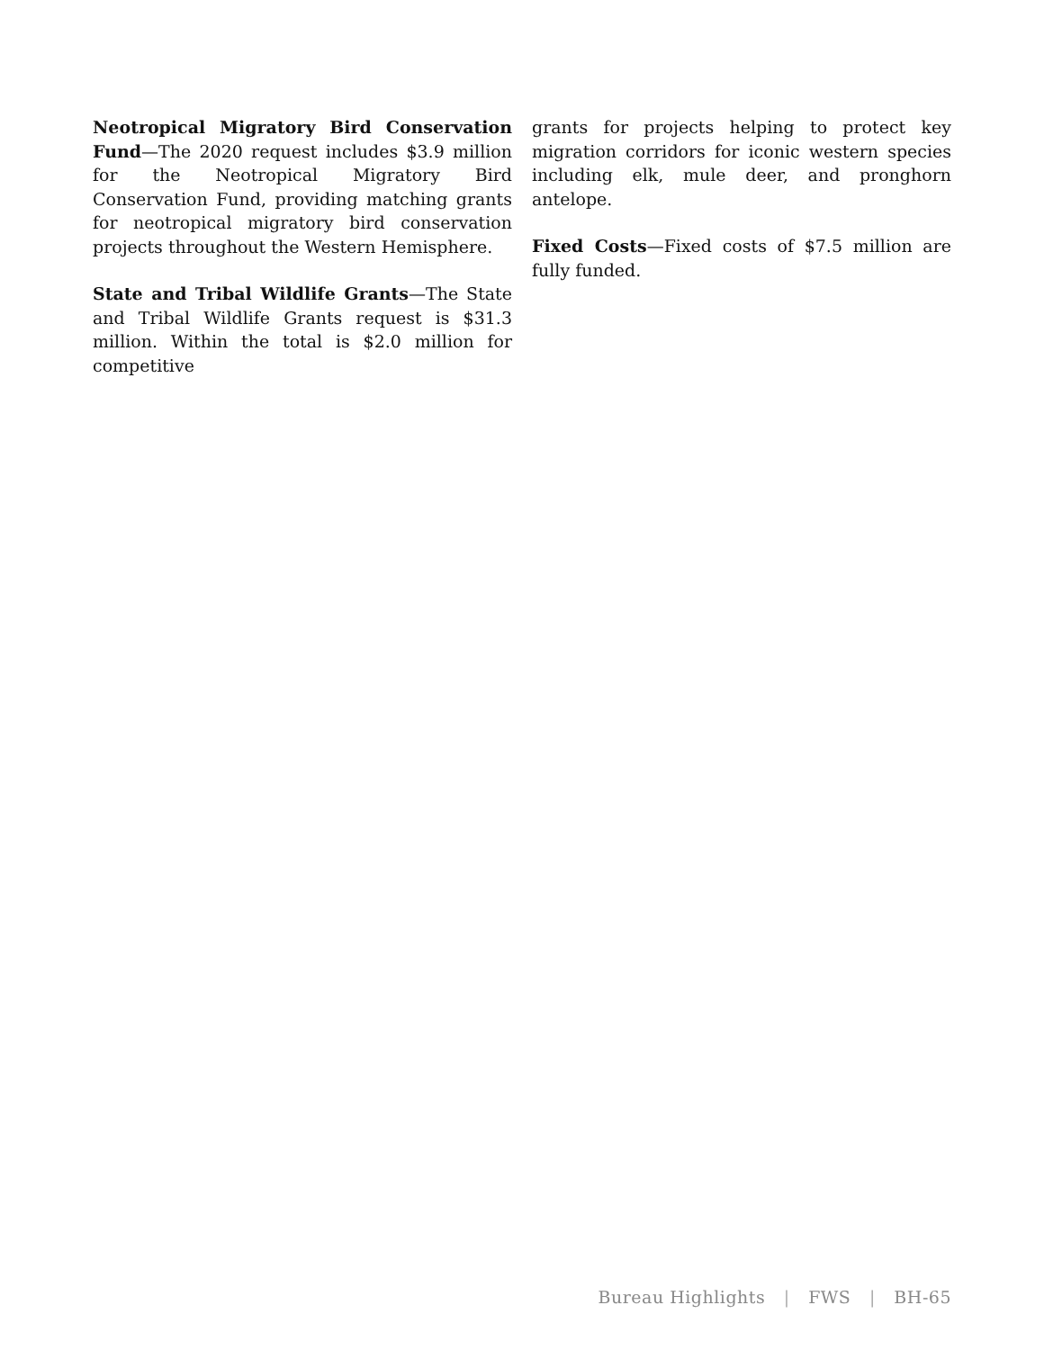Neotropical Migratory Bird Conservation Fund—The 2020 request includes $3.9 million for the Neotropical Migratory Bird Conservation Fund, providing matching grants for neotropical migratory bird conservation projects throughout the Western Hemisphere.
State and Tribal Wildlife Grants—The State and Tribal Wildlife Grants request is $31.3 million. Within the total is $2.0 million for competitive
grants for projects helping to protect key migration corridors for iconic western species including elk, mule deer, and pronghorn antelope.
Fixed Costs—Fixed costs of $7.5 million are fully funded.
Bureau Highlights | FWS | BH-65